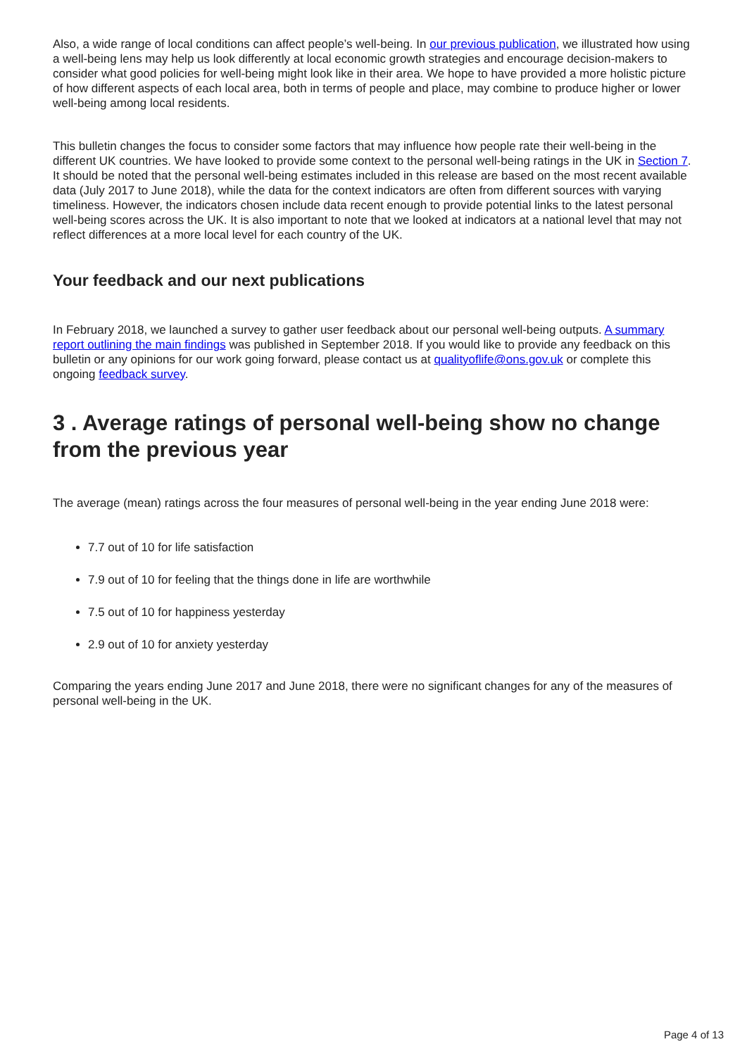Also, a wide range of local conditions can affect people’s well-being. In our previous publication, we illustrated how using a well-being lens may help us look differently at local economic growth strategies and encourage decision-makers to consider what good policies for well-being might look like in their area. We hope to have provided a more holistic picture of how different aspects of each local area, both in terms of people and place, may combine to produce higher or lower well-being among local residents.
This bulletin changes the focus to consider some factors that may influence how people rate their well-being in the different UK countries. We have looked to provide some context to the personal well-being ratings in the UK in Section 7. It should be noted that the personal well-being estimates included in this release are based on the most recent available data (July 2017 to June 2018), while the data for the context indicators are often from different sources with varying timeliness. However, the indicators chosen include data recent enough to provide potential links to the latest personal well-being scores across the UK. It is also important to note that we looked at indicators at a national level that may not reflect differences at a more local level for each country of the UK.
Your feedback and our next publications
In February 2018, we launched a survey to gather user feedback about our personal well-being outputs. A summary report outlining the main findings was published in September 2018. If you would like to provide any feedback on this bulletin or any opinions for our work going forward, please contact us at qualityoflife@ons.gov.uk or complete this ongoing feedback survey.
3 . Average ratings of personal well-being show no change from the previous year
The average (mean) ratings across the four measures of personal well-being in the year ending June 2018 were:
7.7 out of 10 for life satisfaction
7.9 out of 10 for feeling that the things done in life are worthwhile
7.5 out of 10 for happiness yesterday
2.9 out of 10 for anxiety yesterday
Comparing the years ending June 2017 and June 2018, there were no significant changes for any of the measures of personal well-being in the UK.
Page 4 of 13